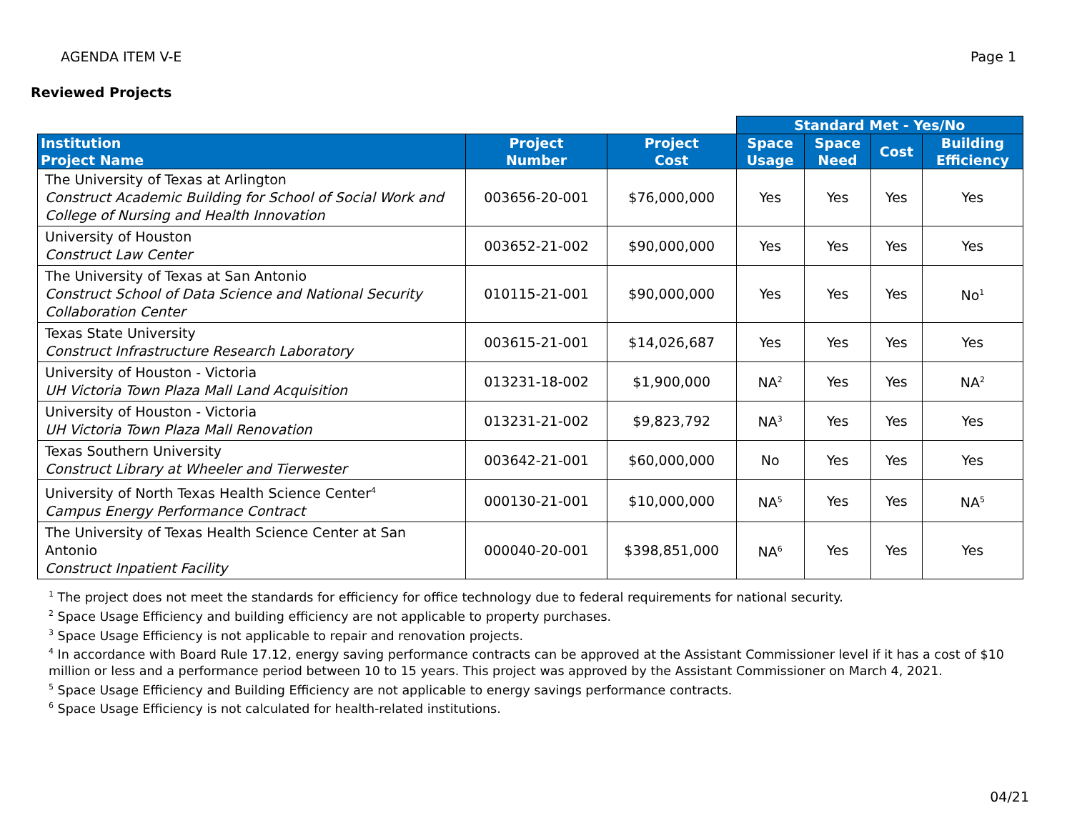AGENDA ITEM V-E Page 1
Reviewed Projects
| | | | Standard Met - Yes/No | | | |
| --- | --- | --- | --- | --- | --- | --- |
| Institution Project Name | Project Number | Project Cost | Space Usage | Space Need | Cost | Building Efficiency |
| The University of Texas at Arlington Construct Academic Building for School of Social Work and College of Nursing and Health Innovation | 003656-20-001 | $76,000,000 | Yes | Yes | Yes | Yes |
| University of Houston Construct Law Center | 003652-21-002 | $90,000,000 | Yes | Yes | Yes | Yes |
| The University of Texas at San Antonio Construct School of Data Science and National Security Collaboration Center | 010115-21-001 | $90,000,000 | Yes | Yes | Yes | No<sup>1</sup> |
| Texas State University Construct Infrastructure Research Laboratory | 003615-21-001 | $14,026,687 | Yes | Yes | Yes | Yes |
| University of Houston - Victoria UH Victoria Town Plaza Mall Land Acquisition | 013231-18-002 | $1,900,000 | NA<sup>2</sup> | Yes | Yes | NA<sup>2</sup> |
| University of Houston - Victoria UH Victoria Town Plaza Mall Renovation | 013231-21-002 | $9,823,792 | NA<sup>3</sup> | Yes | Yes | Yes |
| Texas Southern University Construct Library at Wheeler and Tierwester | 003642-21-001 | $60,000,000 | No | Yes | Yes | Yes |
| University of North Texas Health Science Center<sup>4</sup> Campus Energy Performance Contract | 000130-21-001 | $10,000,000 | NA<sup>5</sup> | Yes | Yes | NA<sup>5</sup> |
| The University of Texas Health Science Center at San Antonio Construct Inpatient Facility | 000040-20-001 | $398,851,000 | NA<sup>6</sup> | Yes | Yes | Yes |
<sup>1</sup> The project does not meet the standards for efficiency for office technology due to federal requirements for national security.
<sup>2</sup> Space Usage Efficiency and building efficiency are not applicable to property purchases.
<sup>3</sup> Space Usage Efficiency is not applicable to repair and renovation projects.
<sup>4</sup> In accordance with Board Rule 17.12, energy saving performance contracts can be approved at the Assistant Commissioner level if it has a cost of $10 million or less and a performance period between 10 to 15 years. This project was approved by the Assistant Commissioner on March 4, 2021.
<sup>5</sup> Space Usage Efficiency and Building Efficiency are not applicable to energy savings performance contracts.
<sup>6</sup> Space Usage Efficiency is not calculated for health-related institutions.
04/21